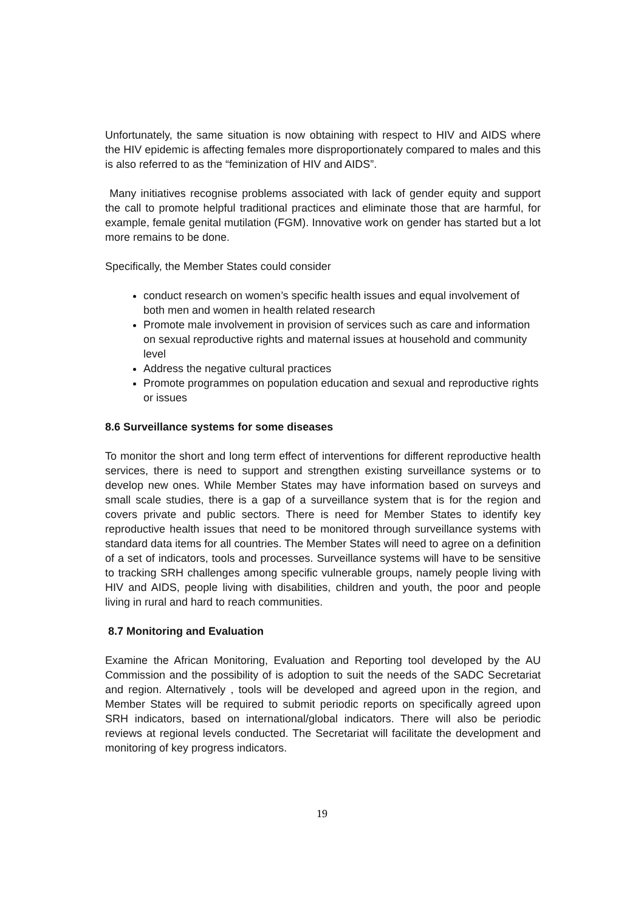Unfortunately, the same situation is now obtaining with respect to HIV and AIDS where the HIV epidemic is affecting females more disproportionately compared to males and this is also referred to as the “feminization of HIV and AIDS”.
Many initiatives recognise problems associated with lack of gender equity and support the call to promote helpful traditional practices and eliminate those that are harmful, for example, female genital mutilation (FGM). Innovative work on gender has started but a lot more remains to be done.
Specifically, the Member States could consider
conduct research on women’s specific health issues and equal involvement of both men and women in health related research
Promote male involvement in provision of services such as care and information on sexual reproductive rights and maternal issues at household and community level
Address the negative cultural practices
Promote programmes on population education and sexual and reproductive rights or issues
8.6 Surveillance systems for some diseases
To monitor the short and long term effect of interventions for different reproductive health services, there is need to support and strengthen existing surveillance systems or to develop new ones. While Member States may have information based on surveys and small scale studies, there is a gap of a surveillance system that is for the region and covers private and public sectors. There is need for Member States to identify key reproductive health issues that need to be monitored through surveillance systems with standard data items for all countries. The Member States will need to agree on a definition of a set of indicators, tools and processes. Surveillance systems will have to be sensitive to tracking SRH challenges among specific vulnerable groups, namely people living with HIV and AIDS, people living with disabilities, children and youth, the poor and people living in rural and hard to reach communities.
8.7 Monitoring and Evaluation
Examine the African Monitoring, Evaluation and Reporting tool developed by the AU Commission and the possibility of is adoption to suit the needs of the SADC Secretariat and region. Alternatively , tools will be developed and agreed upon in the region, and Member States will be required to submit periodic reports on specifically agreed upon SRH indicators, based on international/global indicators. There will also be periodic reviews at regional levels conducted. The Secretariat will facilitate the development and monitoring of key progress indicators.
19